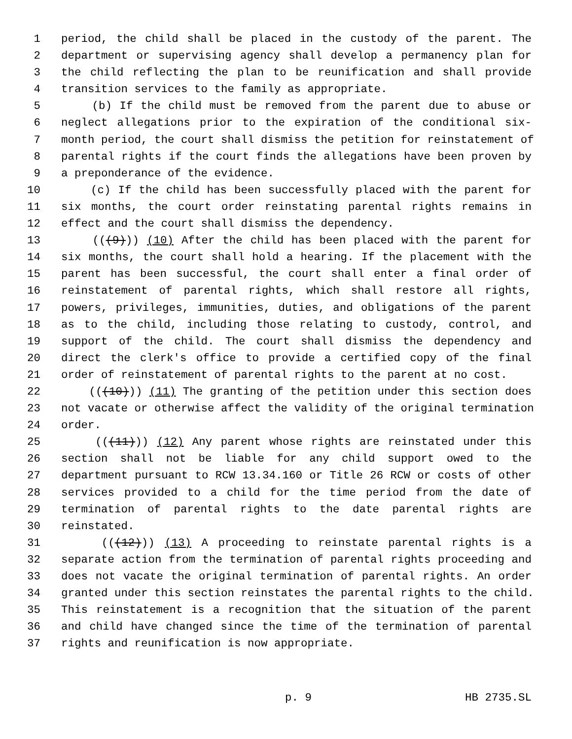1 period, the child shall be placed in the custody of the parent. The
2 department or supervising agency shall develop a permanency plan for
3 the child reflecting the plan to be reunification and shall provide
4 transition services to the family as appropriate.
5 (b) If the child must be removed from the parent due to abuse or
6 neglect allegations prior to the expiration of the conditional six-
7 month period, the court shall dismiss the petition for reinstatement of
8 parental rights if the court finds the allegations have been proven by
9 a preponderance of the evidence.
10 (c) If the child has been successfully placed with the parent for
11 six months, the court order reinstating parental rights remains in
12 effect and the court shall dismiss the dependency.
13 (((9))) (10) After the child has been placed with the parent for
14 six months, the court shall hold a hearing. If the placement with the
15 parent has been successful, the court shall enter a final order of
16 reinstatement of parental rights, which shall restore all rights,
17 powers, privileges, immunities, duties, and obligations of the parent
18 as to the child, including those relating to custody, control, and
19 support of the child. The court shall dismiss the dependency and
20 direct the clerk's office to provide a certified copy of the final
21 order of reinstatement of parental rights to the parent at no cost.
22 (((10))) (11) The granting of the petition under this section does
23 not vacate or otherwise affect the validity of the original termination
24 order.
25 (((11))) (12) Any parent whose rights are reinstated under this
26 section shall not be liable for any child support owed to the
27 department pursuant to RCW 13.34.160 or Title 26 RCW or costs of other
28 services provided to a child for the time period from the date of
29 termination of parental rights to the date parental rights are
30 reinstated.
31 (((12))) (13) A proceeding to reinstate parental rights is a
32 separate action from the termination of parental rights proceeding and
33 does not vacate the original termination of parental rights. An order
34 granted under this section reinstates the parental rights to the child.
35 This reinstatement is a recognition that the situation of the parent
36 and child have changed since the time of the termination of parental
37 rights and reunification is now appropriate.
p. 9 HB 2735.SL